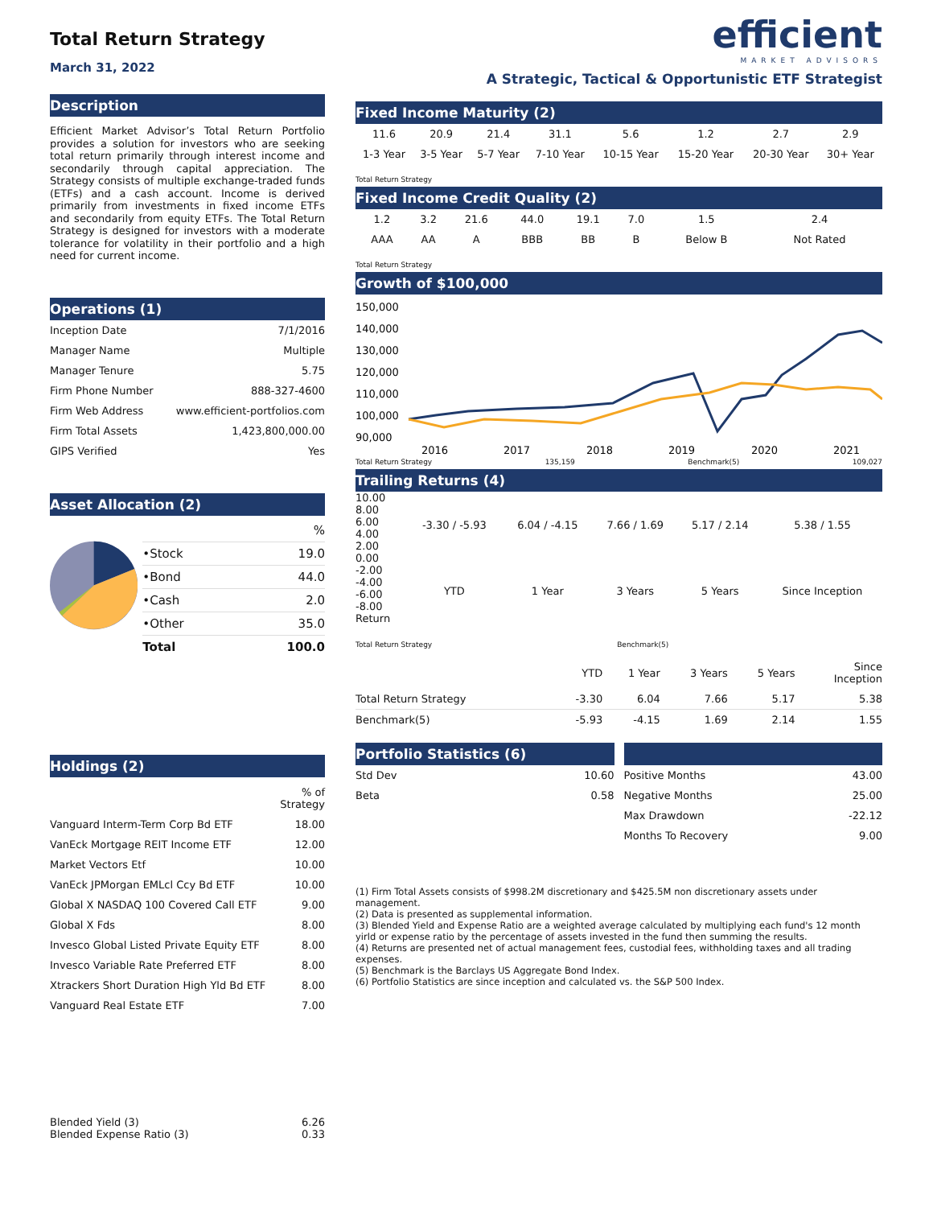Total Return Strategy
March 31, 2022
Description
Efficient Market Advisor’s Total Return Portfolio provides a solution for investors who are seeking total return primarily through interest income and secondarily through capital appreciation. The Strategy consists of multiple exchange-traded funds (ETFs) and a cash account. Income is derived primarily from investments in fixed income ETFs and secondarily from equity ETFs. The Total Return Strategy is designed for investors with a moderate tolerance for volatility in their portfolio and a high need for current income.
Operations (1)
| Inception Date | 7/1/2016 |
| Manager Name | Multiple |
| Manager Tenure | 5.75 |
| Firm Phone Number | 888-327-4600 |
| Firm Web Address | www.efficient-portfolios.com |
| Firm Total Assets | 1,423,800,000.00 |
| GIPS Verified | Yes |
Asset Allocation (2)
| | % |
| •Stock | 19.0 |
| •Bond | 44.0 |
| •Cash | 2.0 |
| •Other | 35.0 |
| Total | 100.0 |
Holdings (2)
| | % of Strategy |
| --- | --- |
| Vanguard Interm-Term Corp Bd ETF | 18.00 |
| VanEck Mortgage REIT Income ETF | 12.00 |
| Market Vectors Etf | 10.00 |
| VanEck JPMorgan EMLcl Ccy Bd ETF | 10.00 |
| Global X NASDAQ 100 Covered Call ETF | 9.00 |
| Global X Fds | 8.00 |
| Invesco Global Listed Private Equity ETF | 8.00 |
| Invesco Variable Rate Preferred ETF | 8.00 |
| Xtrackers Short Duration High Yld Bd ETF | 8.00 |
| Vanguard Real Estate ETF | 7.00 |
| Blended Yield (3) | 6.26 |
| Blended Expense Ratio (3) | 0.33 |
efficient
MARKET ADVISORS
A Strategic, Tactical & Opportunistic ETF Strategist
Fixed Income Maturity (2)
| 11.6 | 20.9 | 21.4 | 31.1 | 5.6 | 1.2 | 2.7 | 2.9 |
| 1-3 Year | 3-5 Year | 5-7 Year | 7-10 Year | 10-15 Year | 15-20 Year | 20-30 Year | 30+ Year |
Total Return Strategy
Fixed Income Credit Quality (2)
| 1.2 | 3.2 | 21.6 | 44.0 | 19.1 | 7.0 | 1.5 | 2.4 |
| AAA | AA | A | BBB | BB | B | Below B | Not Rated |
Total Return Strategy
Growth of $100,000
150,000
140,000
130,000
120,000
110,000
100,000
90,000
2016
2017
2018
2019
2020
2021
Total Return Strategy 135,159 Benchmark(5) 109,027
Trailing Returns (4)
10.00
8.00
6.00
4.00
2.00
0.00
-2.00
-4.00
-6.00
-8.00
Return
| -3.30 / -5.93 | 6.04 / -4.15 | 7.66 / 1.69 | 5.17 / 2.14 | 5.38 / 1.55 |
| YTD | 1 Year | 3 Years | 5 Years | Since Inception |
Total Return Strategy Benchmark(5)
| | YTD | 1 Year | 3 Years | 5 Years | Since Inception |
| --- | --- | --- | --- | --- | --- |
| Total Return Strategy | -3.30 | 6.04 | 7.66 | 5.17 | 5.38 |
| Benchmark(5) | -5.93 | -4.15 | 1.69 | 2.14 | 1.55 |
Portfolio Statistics (6)
| Std Dev | 10.60 |
| Beta | 0.58 |
| Positive Months | 43.00 |
| Negative Months | 25.00 |
| Max Drawdown | -22.12 |
| Months To Recovery | 9.00 |
(1) Firm Total Assets consists of $998.2M discretionary and $425.5M non discretionary assets under management.
(2) Data is presented as supplemental information.
(3) Blended Yield and Expense Ratio are a weighted average calculated by multiplying each fund's 12 month yirld or expense ratio by the percentage of assets invested in the fund then summing the results.
(4) Returns are presented net of actual management fees, custodial fees, withholding taxes and all trading expenses.
(5) Benchmark is the Barclays US Aggregate Bond Index.
(6) Portfolio Statistics are since inception and calculated vs. the S&P 500 Index.